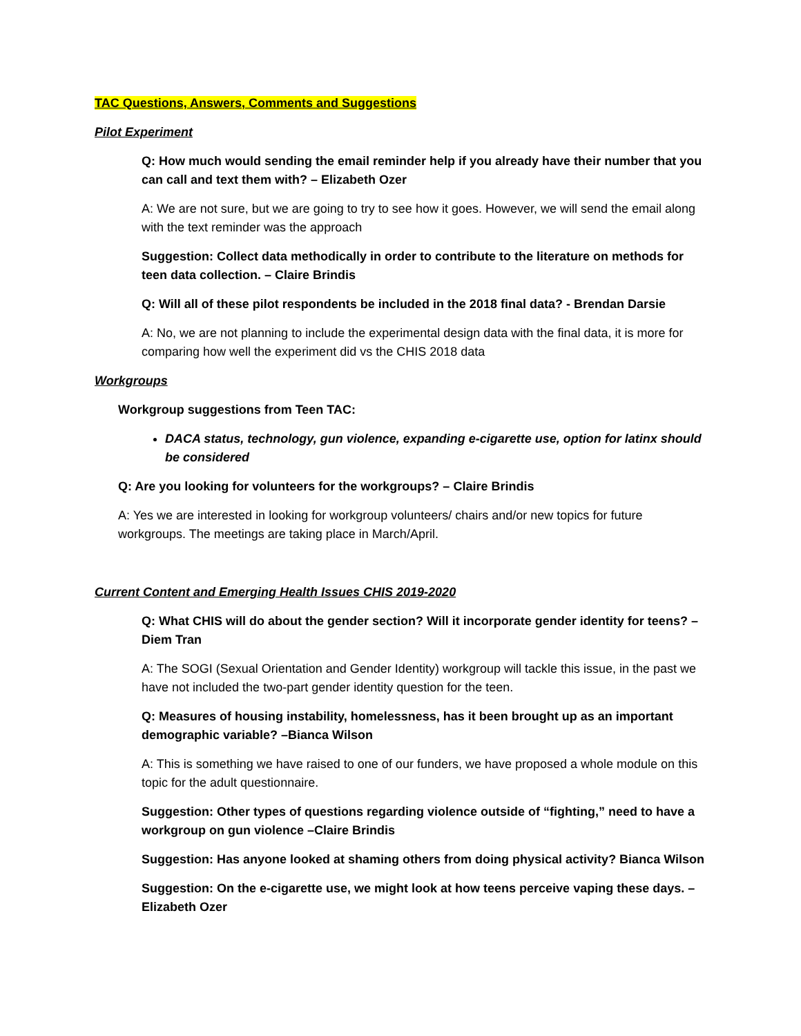TAC Questions, Answers, Comments and Suggestions
Pilot Experiment
Q: How much would sending the email reminder help if you already have their number that you can call and text them with? – Elizabeth Ozer
A: We are not sure, but we are going to try to see how it goes. However, we will send the email along with the text reminder was the approach
Suggestion: Collect data methodically in order to contribute to the literature on methods for teen data collection. – Claire Brindis
Q: Will all of these pilot respondents be included in the 2018 final data? - Brendan Darsie
A: No, we are not planning to include the experimental design data with the final data, it is more for comparing how well the experiment did vs the CHIS 2018 data
Workgroups
Workgroup suggestions from Teen TAC:
DACA status, technology, gun violence, expanding e-cigarette use, option for latinx should be considered
Q: Are you looking for volunteers for the workgroups? – Claire Brindis
A: Yes we are interested in looking for workgroup volunteers/ chairs and/or new topics for future workgroups. The meetings are taking place in March/April.
Current Content and Emerging Health Issues CHIS 2019-2020
Q: What CHIS will do about the gender section? Will it incorporate gender identity for teens? – Diem Tran
A: The SOGI (Sexual Orientation and Gender Identity) workgroup will tackle this issue, in the past we have not included the two-part gender identity question for the teen.
Q: Measures of housing instability, homelessness, has it been brought up as an important demographic variable? –Bianca Wilson
A: This is something we have raised to one of our funders, we have proposed a whole module on this topic for the adult questionnaire.
Suggestion: Other types of questions regarding violence outside of “fighting,” need to have a workgroup on gun violence –Claire Brindis
Suggestion: Has anyone looked at shaming others from doing physical activity? Bianca Wilson
Suggestion: On the e-cigarette use, we might look at how teens perceive vaping these days. – Elizabeth Ozer